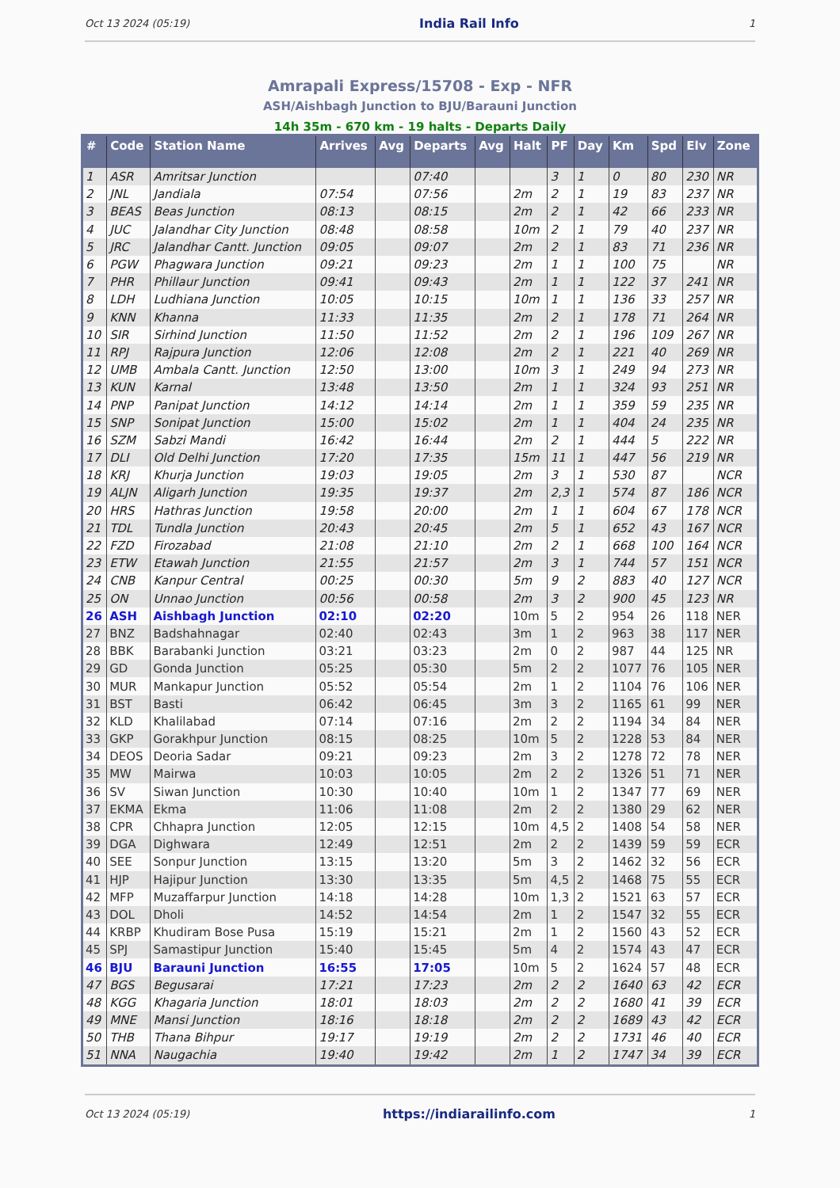Oct 13 2024 (05:19) India Rail Info 1
Amrapali Express/15708 - Exp - NFR
ASH/Aishbagh Junction to BJU/Barauni Junction
14h 35m - 670 km - 19 halts - Departs Daily
| # | Code | Station Name | Arrives | Avg | Departs | Avg | Halt | PF | Day | Km | Spd | Elv | Zone |
| --- | --- | --- | --- | --- | --- | --- | --- | --- | --- | --- | --- | --- | --- |
| 1 | ASR | Amritsar Junction | | | 07:40 | | | 3 | 1 | 0 | 80 | 230 | NR |
| 2 | JNL | Jandiala | 07:54 | | 07:56 | | 2m | 2 | 1 | 19 | 83 | 237 | NR |
| 3 | BEAS | Beas Junction | 08:13 | | 08:15 | | 2m | 2 | 1 | 42 | 66 | 233 | NR |
| 4 | JUC | Jalandhar City Junction | 08:48 | | 08:58 | | 10m | 2 | 1 | 79 | 40 | 237 | NR |
| 5 | JRC | Jalandhar Cantt. Junction | 09:05 | | 09:07 | | 2m | 2 | 1 | 83 | 71 | 236 | NR |
| 6 | PGW | Phagwara Junction | 09:21 | | 09:23 | | 2m | 1 | 1 | 100 | 75 | | NR |
| 7 | PHR | Phillaur Junction | 09:41 | | 09:43 | | 2m | 1 | 1 | 122 | 37 | 241 | NR |
| 8 | LDH | Ludhiana Junction | 10:05 | | 10:15 | | 10m | 1 | 1 | 136 | 33 | 257 | NR |
| 9 | KNN | Khanna | 11:33 | | 11:35 | | 2m | 2 | 1 | 178 | 71 | 264 | NR |
| 10 | SIR | Sirhind Junction | 11:50 | | 11:52 | | 2m | 2 | 1 | 196 | 109 | 267 | NR |
| 11 | RPJ | Rajpura Junction | 12:06 | | 12:08 | | 2m | 2 | 1 | 221 | 40 | 269 | NR |
| 12 | UMB | Ambala Cantt. Junction | 12:50 | | 13:00 | | 10m | 3 | 1 | 249 | 94 | 273 | NR |
| 13 | KUN | Karnal | 13:48 | | 13:50 | | 2m | 1 | 1 | 324 | 93 | 251 | NR |
| 14 | PNP | Panipat Junction | 14:12 | | 14:14 | | 2m | 1 | 1 | 359 | 59 | 235 | NR |
| 15 | SNP | Sonipat Junction | 15:00 | | 15:02 | | 2m | 1 | 1 | 404 | 24 | 235 | NR |
| 16 | SZM | Sabzi Mandi | 16:42 | | 16:44 | | 2m | 2 | 1 | 444 | 5 | 222 | NR |
| 17 | DLI | Old Delhi Junction | 17:20 | | 17:35 | | 15m | 11 | 1 | 447 | 56 | 219 | NR |
| 18 | KRJ | Khurja Junction | 19:03 | | 19:05 | | 2m | 3 | 1 | 530 | 87 | | NCR |
| 19 | ALJN | Aligarh Junction | 19:35 | | 19:37 | | 2m | 2,3 | 1 | 574 | 87 | 186 | NCR |
| 20 | HRS | Hathras Junction | 19:58 | | 20:00 | | 2m | 1 | 1 | 604 | 67 | 178 | NCR |
| 21 | TDL | Tundla Junction | 20:43 | | 20:45 | | 2m | 5 | 1 | 652 | 43 | 167 | NCR |
| 22 | FZD | Firozabad | 21:08 | | 21:10 | | 2m | 2 | 1 | 668 | 100 | 164 | NCR |
| 23 | ETW | Etawah Junction | 21:55 | | 21:57 | | 2m | 3 | 1 | 744 | 57 | 151 | NCR |
| 24 | CNB | Kanpur Central | 00:25 | | 00:30 | | 5m | 9 | 2 | 883 | 40 | 127 | NCR |
| 25 | ON | Unnao Junction | 00:56 | | 00:58 | | 2m | 3 | 2 | 900 | 45 | 123 | NR |
| 26 | ASH | Aishbagh Junction | 02:10 | | 02:20 | | 10m | 5 | 2 | 954 | 26 | 118 | NER |
| 27 | BNZ | Badshahnagar | 02:40 | | 02:43 | | 3m | 1 | 2 | 963 | 38 | 117 | NER |
| 28 | BBK | Barabanki Junction | 03:21 | | 03:23 | | 2m | 0 | 2 | 987 | 44 | 125 | NR |
| 29 | GD | Gonda Junction | 05:25 | | 05:30 | | 5m | 2 | 2 | 1077 | 76 | 105 | NER |
| 30 | MUR | Mankapur Junction | 05:52 | | 05:54 | | 2m | 1 | 2 | 1104 | 76 | 106 | NER |
| 31 | BST | Basti | 06:42 | | 06:45 | | 3m | 3 | 2 | 1165 | 61 | 99 | NER |
| 32 | KLD | Khalilabad | 07:14 | | 07:16 | | 2m | 2 | 2 | 1194 | 34 | 84 | NER |
| 33 | GKP | Gorakhpur Junction | 08:15 | | 08:25 | | 10m | 5 | 2 | 1228 | 53 | 84 | NER |
| 34 | DEOS | Deoria Sadar | 09:21 | | 09:23 | | 2m | 3 | 2 | 1278 | 72 | 78 | NER |
| 35 | MW | Mairwa | 10:03 | | 10:05 | | 2m | 2 | 2 | 1326 | 51 | 71 | NER |
| 36 | SV | Siwan Junction | 10:30 | | 10:40 | | 10m | 1 | 2 | 1347 | 77 | 69 | NER |
| 37 | EKMA | Ekma | 11:06 | | 11:08 | | 2m | 2 | 2 | 1380 | 29 | 62 | NER |
| 38 | CPR | Chhapra Junction | 12:05 | | 12:15 | | 10m | 4,5 | 2 | 1408 | 54 | 58 | NER |
| 39 | DGA | Dighwara | 12:49 | | 12:51 | | 2m | 2 | 2 | 1439 | 59 | 59 | ECR |
| 40 | SEE | Sonpur Junction | 13:15 | | 13:20 | | 5m | 3 | 2 | 1462 | 32 | 56 | ECR |
| 41 | HJP | Hajipur Junction | 13:30 | | 13:35 | | 5m | 4,5 | 2 | 1468 | 75 | 55 | ECR |
| 42 | MFP | Muzaffarpur Junction | 14:18 | | 14:28 | | 10m | 1,3 | 2 | 1521 | 63 | 57 | ECR |
| 43 | DOL | Dholi | 14:52 | | 14:54 | | 2m | 1 | 2 | 1547 | 32 | 55 | ECR |
| 44 | KRBP | Khudiram Bose Pusa | 15:19 | | 15:21 | | 2m | 1 | 2 | 1560 | 43 | 52 | ECR |
| 45 | SPJ | Samastipur Junction | 15:40 | | 15:45 | | 5m | 4 | 2 | 1574 | 43 | 47 | ECR |
| 46 | BJU | Barauni Junction | 16:55 | | 17:05 | | 10m | 5 | 2 | 1624 | 57 | 48 | ECR |
| 47 | BGS | Begusarai | 17:21 | | 17:23 | | 2m | 2 | 2 | 1640 | 63 | 42 | ECR |
| 48 | KGG | Khagaria Junction | 18:01 | | 18:03 | | 2m | 2 | 2 | 1680 | 41 | 39 | ECR |
| 49 | MNE | Mansi Junction | 18:16 | | 18:18 | | 2m | 2 | 2 | 1689 | 43 | 42 | ECR |
| 50 | THB | Thana Bihpur | 19:17 | | 19:19 | | 2m | 2 | 2 | 1731 | 46 | 40 | ECR |
| 51 | NNA | Naugachia | 19:40 | | 19:42 | | 2m | 1 | 2 | 1747 | 34 | 39 | ECR |
Oct 13 2024 (05:19) https://indiarailinfo.com 1